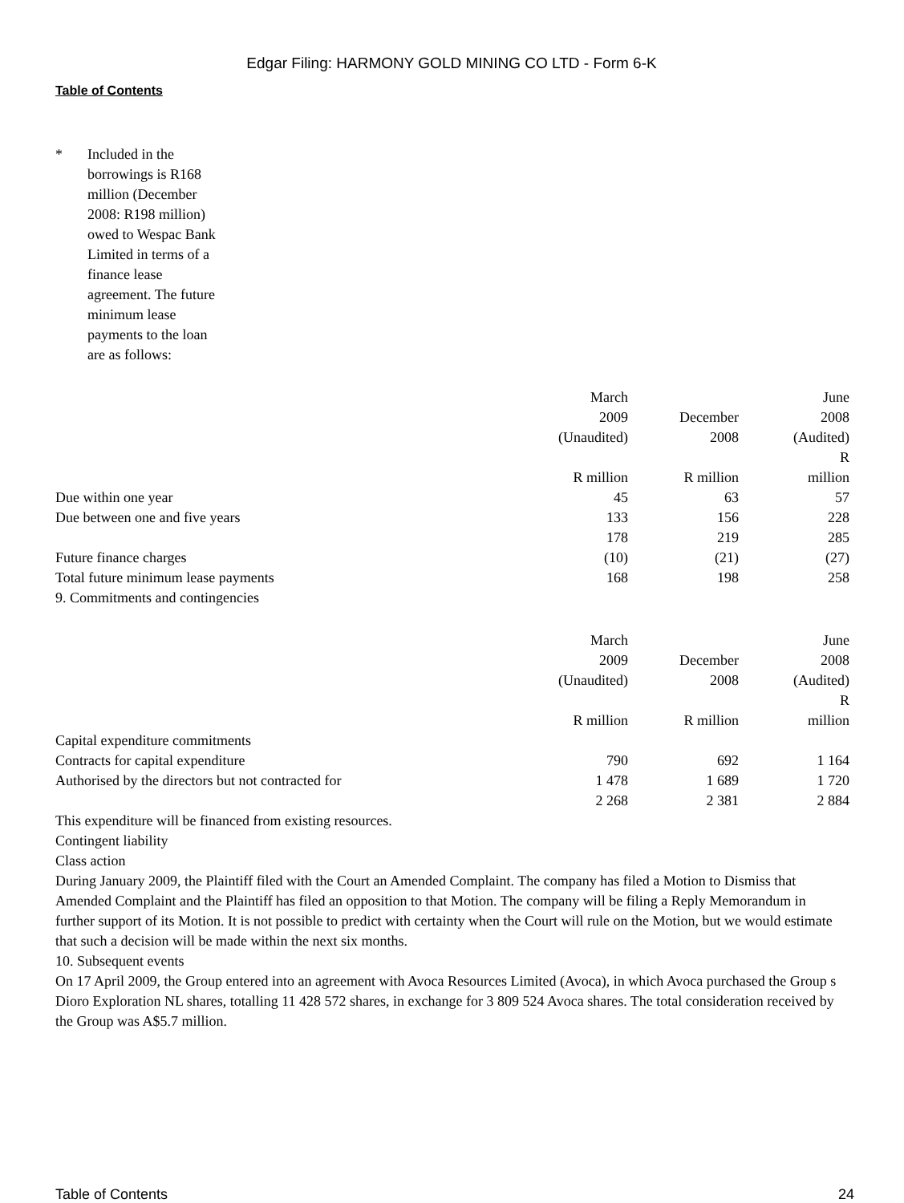Edgar Filing: HARMONY GOLD MINING CO LTD - Form 6-K
Table of Contents
* Included in the borrowings is R168 million (December 2008: R198 million) owed to Wespac Bank Limited in terms of a finance lease agreement. The future minimum lease payments to the loan are as follows:
| | March 2009 (Unaudited) R million | | December 2008 R million | | June 2008 (Audited) R million |
| Due within one year | 45 | | 63 | | 57 |
| Due between one and five years | 133 | | 156 | | 228 |
| | 178 | | 219 | | 285 |
| Future finance charges | (10) | | (21) | | (27) |
| Total future minimum lease payments | 168 | | 198 | | 258 |
| 9. Commitments and contingencies | | | | | |
| | March 2009 (Unaudited) R million | | December 2008 R million | | June 2008 (Audited) R million |
| Capital expenditure commitments | | | | | |
| Contracts for capital expenditure | 790 | | 692 | | 1 164 |
| Authorised by the directors but not contracted for | 1 478 | | 1 689 | | 1 720 |
| | 2 268 | | 2 381 | | 2 884 |
This expenditure will be financed from existing resources.
Contingent liability
Class action
During January 2009, the Plaintiff filed with the Court an Amended Complaint. The company has filed a Motion to Dismiss that Amended Complaint and the Plaintiff has filed an opposition to that Motion. The company will be filing a Reply Memorandum in further support of its Motion. It is not possible to predict with certainty when the Court will rule on the Motion, but we would estimate that such a decision will be made within the next six months.
10. Subsequent events
On 17 April 2009, the Group entered into an agreement with Avoca Resources Limited (Avoca), in which Avoca purchased the Group s Dioro Exploration NL shares, totalling 11 428 572 shares, in exchange for 3 809 524 Avoca shares. The total consideration received by the Group was A$5.7 million.
Table of Contents 24